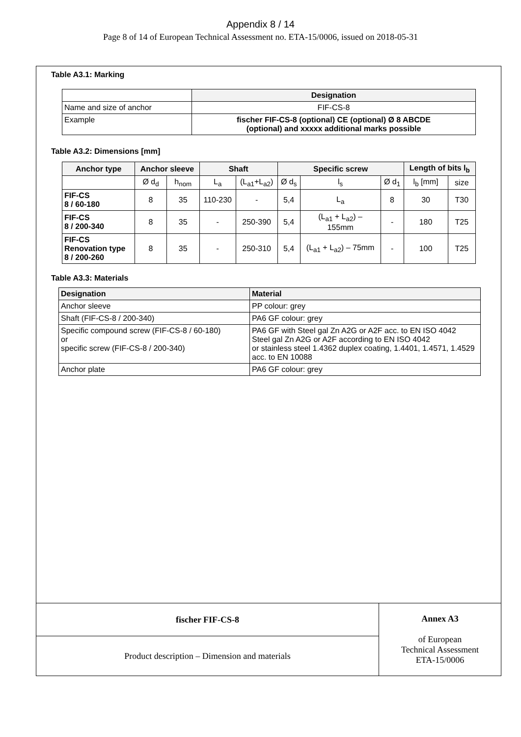Appendix 8 / 14
Page 8 of 14 of European Technical Assessment no. ETA-15/0006, issued on 2018-05-31
Table A3.1: Marking
| | Designation |
| --- | --- |
| Name and size of anchor | FIF-CS-8 |
| Example | fischer FIF-CS-8 (optional) CE (optional) Ø 8 ABCDE (optional) and xxxxx additional marks possible |
Table A3.2: Dimensions [mm]
| Anchor type | Anchor sleeve | | Shaft | | Specific screw | | | Length of bits l<sub>b</sub> | |
| --- | --- | --- | --- | --- | --- | --- | --- | --- | --- |
| | Ø d<sub>d</sub> | h<sub>nom</sub> | L<sub>a</sub> | (L<sub>a1</sub>+L<sub>a2</sub>) | Ø d<sub>s</sub> | l<sub>s</sub> | Ø d<sub>1</sub> | l<sub>b</sub> [mm] | size |
| FIF-CS 8 / 60-180 | 8 | 35 | 110-230 | - | 5,4 | L<sub>a</sub> | 8 | 30 | T30 |
| FIF-CS 8 / 200-340 | 8 | 35 | - | 250-390 | 5,4 | (L<sub>a1</sub> + L<sub>a2</sub>) – 155mm | - | 180 | T25 |
| FIF-CS Renovation type 8 / 200-260 | 8 | 35 | - | 250-310 | 5,4 | (L<sub>a1</sub> + L<sub>a2</sub>) – 75mm | - | 100 | T25 |
Table A3.3: Materials
| Designation | Material |
| --- | --- |
| Anchor sleeve | PP colour: grey |
| Shaft (FIF-CS-8 / 200-340) | PA6 GF colour: grey |
| Specific compound screw (FIF-CS-8 / 60-180) or specific screw (FIF-CS-8 / 200-340) | PA6 GF with Steel gal Zn A2G or A2F acc. to EN ISO 4042 Steel gal Zn A2G or A2F according to EN ISO 4042 or stainless steel 1.4362 duplex coating, 1.4401, 1.4571, 1.4529 acc. to EN 10088 |
| Anchor plate | PA6 GF colour: grey |
| fischer FIF-CS-8 | Annex A3 of European Technical Assessment ETA-15/0006 |
| Product description – Dimension and materials | |